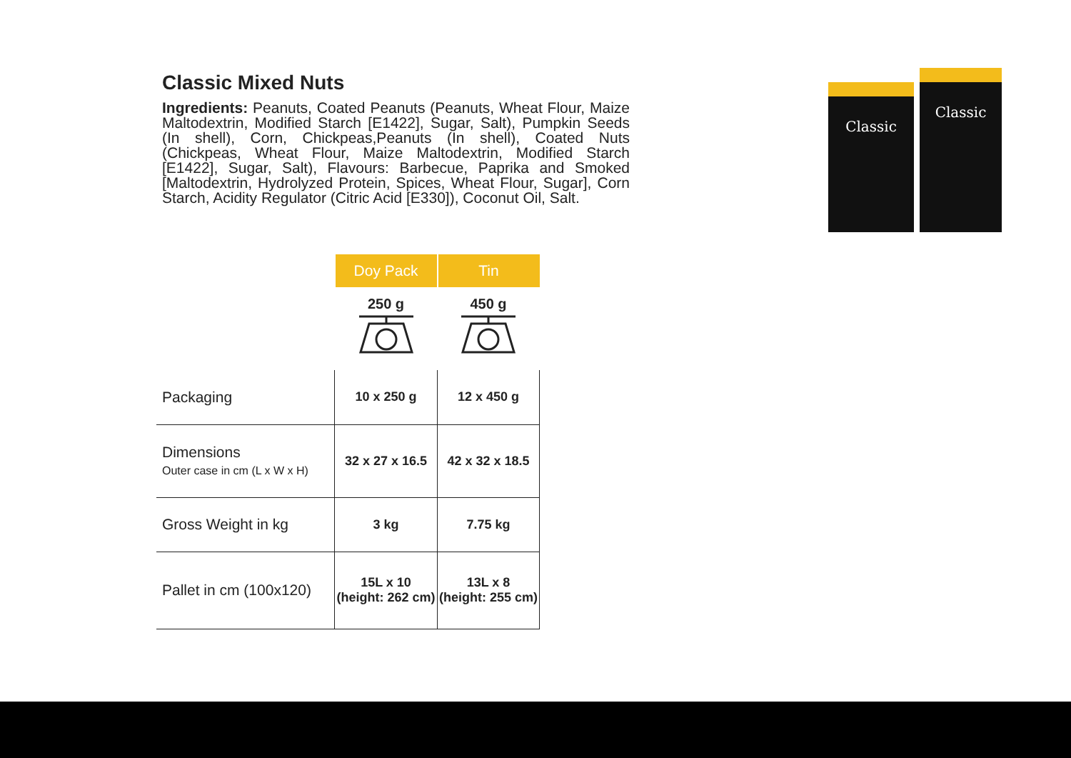Classic Mixed Nuts
Ingredients: Peanuts, Coated Peanuts (Peanuts, Wheat Flour, Maize Maltodextrin, Modified Starch [E1422], Sugar, Salt), Pumpkin Seeds (In shell), Corn, Chickpeas,Peanuts (In shell), Coated Nuts (Chickpeas, Wheat Flour, Maize Maltodextrin, Modified Starch [E1422], Sugar, Salt), Flavours: Barbecue, Paprika and Smoked [Maltodextrin, Hydrolyzed Protein, Spices, Wheat Flour, Sugar], Corn Starch, Acidity Regulator (Citric Acid [E330]), Coconut Oil, Salt.
Classic
Classic
| | Doy Pack | Tin |
| --- | --- | --- |
| | 250 g | 450 g |
| Packaging | 10 x 250 g | 12 x 450 g |
| Dimensions Outer case in cm (L x W x H) | 32 x 27 x 16.5 | 42 x 32 x 18.5 |
| Gross Weight in kg | 3 kg | 7.75 kg |
| Pallet in cm (100x120) | 15L x 10 (height: 262 cm) | 13L x 8 (height: 255 cm) |